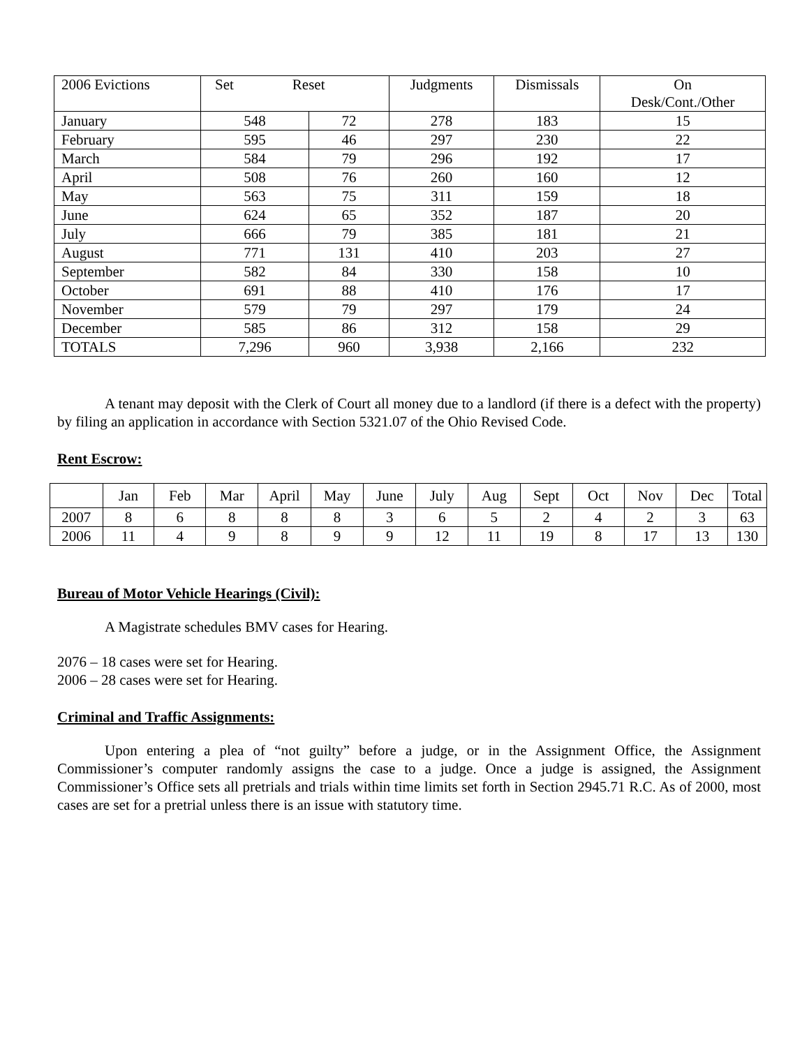| 2006 Evictions | Set Reset | | Judgments | Dismissals | On Desk/Cont./Other |
| --- | --- | --- | --- | --- | --- |
| January | 548 | 72 | 278 | 183 | 15 |
| February | 595 | 46 | 297 | 230 | 22 |
| March | 584 | 79 | 296 | 192 | 17 |
| April | 508 | 76 | 260 | 160 | 12 |
| May | 563 | 75 | 311 | 159 | 18 |
| June | 624 | 65 | 352 | 187 | 20 |
| July | 666 | 79 | 385 | 181 | 21 |
| August | 771 | 131 | 410 | 203 | 27 |
| September | 582 | 84 | 330 | 158 | 10 |
| October | 691 | 88 | 410 | 176 | 17 |
| November | 579 | 79 | 297 | 179 | 24 |
| December | 585 | 86 | 312 | 158 | 29 |
| TOTALS | 7,296 | 960 | 3,938 | 2,166 | 232 |
A tenant may deposit with the Clerk of Court all money due to a landlord (if there is a defect with the property) by filing an application in accordance with Section 5321.07 of the Ohio Revised Code.
Rent Escrow:
| | Jan | Feb | Mar | April | May | June | July | Aug | Sept | Oct | Nov | Dec | Total |
| --- | --- | --- | --- | --- | --- | --- | --- | --- | --- | --- | --- | --- | --- |
| 2007 | 8 | 6 | 8 | 8 | 8 | 3 | 6 | 5 | 2 | 4 | 2 | 3 | 63 |
| 2006 | 11 | 4 | 9 | 8 | 9 | 9 | 12 | 11 | 19 | 8 | 17 | 13 | 130 |
Bureau of Motor Vehicle Hearings (Civil):
A Magistrate schedules BMV cases for Hearing.
2076 – 18 cases were set for Hearing.
2006 – 28 cases were set for Hearing.
Criminal and Traffic Assignments:
Upon entering a plea of “not guilty” before a judge, or in the Assignment Office, the Assignment Commissioner’s computer randomly assigns the case to a judge. Once a judge is assigned, the Assignment Commissioner’s Office sets all pretrials and trials within time limits set forth in Section 2945.71 R.C. As of 2000, most cases are set for a pretrial unless there is an issue with statutory time.